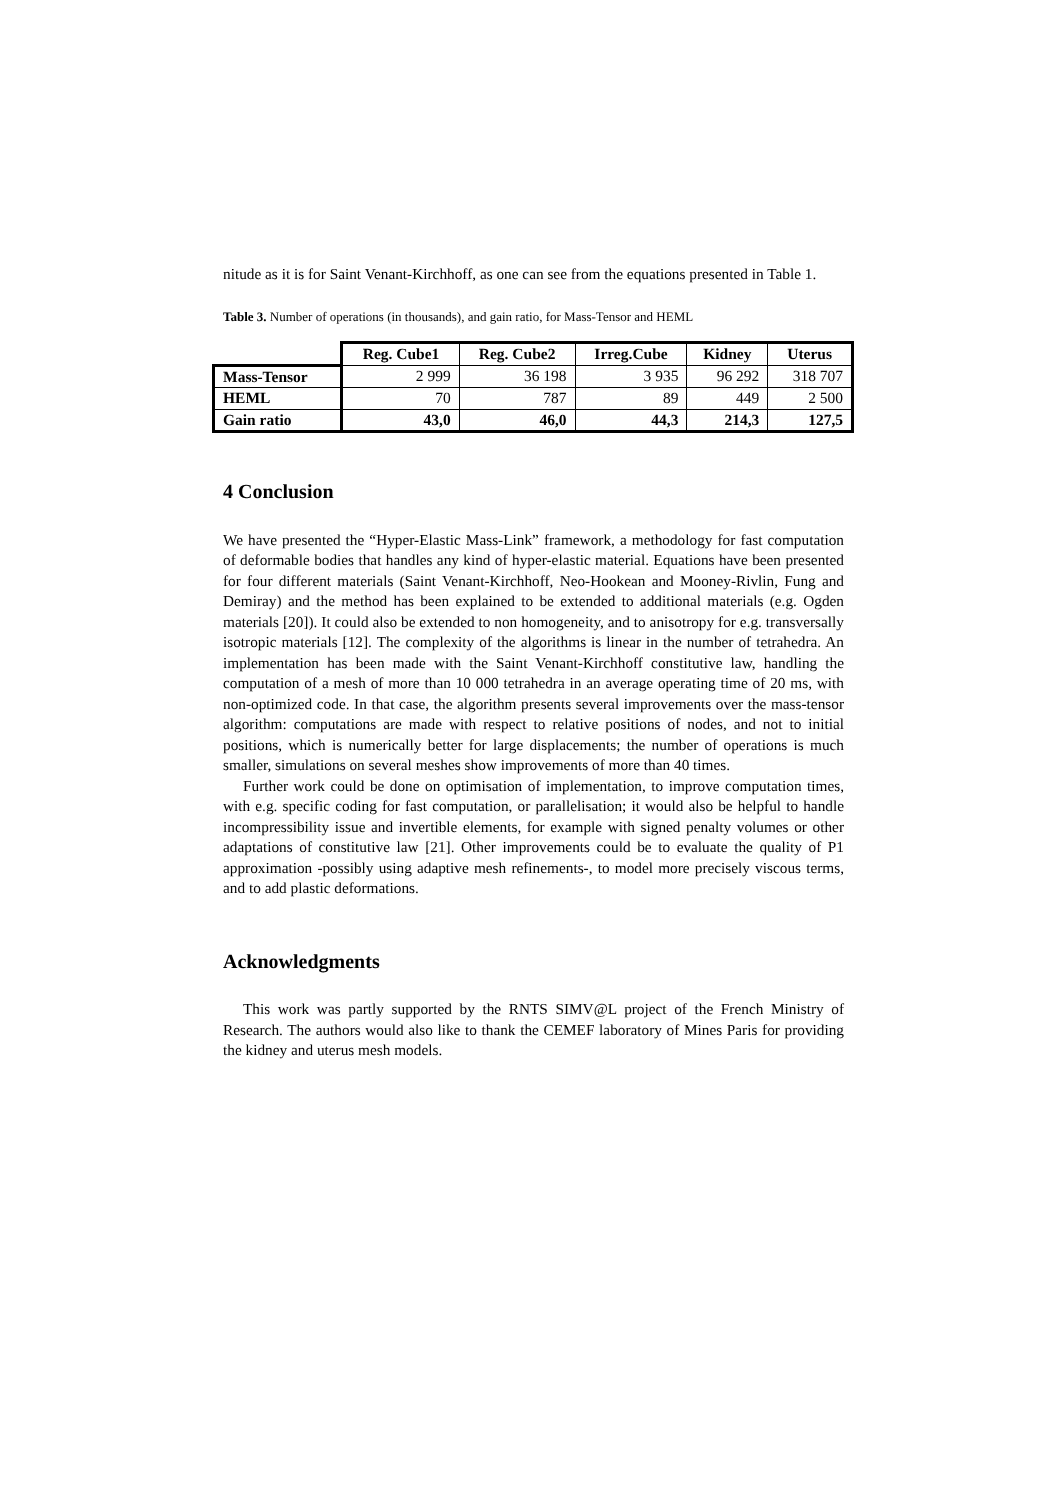nitude as it is for Saint Venant-Kirchhoff, as one can see from the equations presented in Table 1.
Table 3. Number of operations (in thousands), and gain ratio, for Mass-Tensor and HEML
| | Reg. Cube1 | Reg. Cube2 | Irreg.Cube | Kidney | Uterus |
| --- | --- | --- | --- | --- | --- |
| Mass-Tensor | 2 999 | 36 198 | 3 935 | 96 292 | 318 707 |
| HEML | 70 | 787 | 89 | 449 | 2 500 |
| Gain ratio | 43,0 | 46,0 | 44,3 | 214,3 | 127,5 |
4 Conclusion
We have presented the “Hyper-Elastic Mass-Link” framework, a methodology for fast computation of deformable bodies that handles any kind of hyper-elastic material. Equations have been presented for four different materials (Saint Venant-Kirchhoff, Neo-Hookean and Mooney-Rivlin, Fung and Demiray) and the method has been explained to be extended to additional materials (e.g. Ogden materials [20]). It could also be extended to non homogeneity, and to anisotropy for e.g. transversally isotropic materials [12]. The complexity of the algorithms is linear in the number of tetrahedra. An implementation has been made with the Saint Venant-Kirchhoff constitutive law, handling the computation of a mesh of more than 10 000 tetrahedra in an average operating time of 20 ms, with non-optimized code. In that case, the algorithm presents several improvements over the mass-tensor algorithm: computations are made with respect to relative positions of nodes, and not to initial positions, which is numerically better for large displacements; the number of operations is much smaller, simulations on several meshes show improvements of more than 40 times.
Further work could be done on optimisation of implementation, to improve computation times, with e.g. specific coding for fast computation, or parallelisation; it would also be helpful to handle incompressibility issue and invertible elements, for example with signed penalty volumes or other adaptations of constitutive law [21]. Other improvements could be to evaluate the quality of P1 approximation -possibly using adaptive mesh refinements-, to model more precisely viscous terms, and to add plastic deformations.
Acknowledgments
This work was partly supported by the RNTS SIMV@L project of the French Ministry of Research. The authors would also like to thank the CEMEF laboratory of Mines Paris for providing the kidney and uterus mesh models.